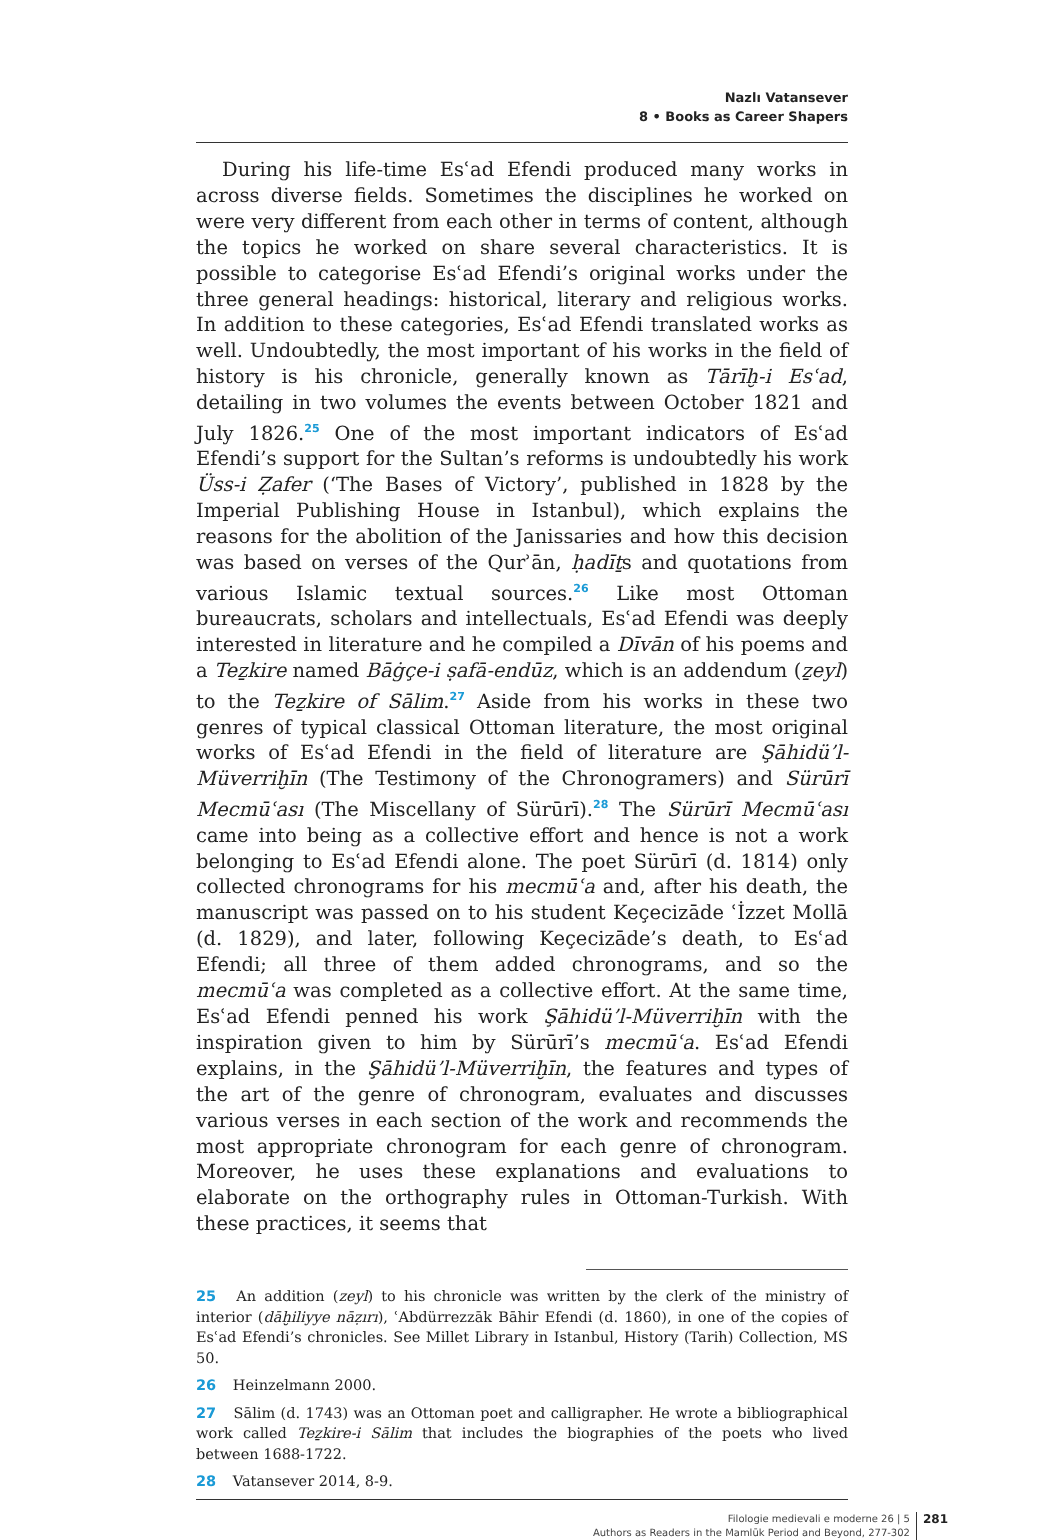Nazlı Vatansever
8 • Books as Career Shapers
During his life-time Esʿad Efendi produced many works in across diverse fields. Sometimes the disciplines he worked on were very different from each other in terms of content, although the topics he worked on share several characteristics. It is possible to categorise Esʿad Efendi’s original works under the three general headings: historical, literary and religious works. In addition to these categories, Esʿad Efendi translated works as well. Undoubtedly, the most important of his works in the field of history is his chronicle, generally known as Tārīḫ-i Esʿad, detailing in two volumes the events between October 1821 and July 1826.<sup>25</sup> One of the most important indicators of Esʿad Efendi’s support for the Sultan’s reforms is undoubtedly his work Üss-i Ẓafer (‘The Bases of Victory’, published in 1828 by the Imperial Publishing House in Istanbul), which explains the reasons for the abolition of the Janissaries and how this decision was based on verses of the Qurʾān, ḥadīṯs and quotations from various Islamic textual sources.<sup>26</sup> Like most Ottoman bureaucrats, scholars and intellectuals, Esʿad Efendi was deeply interested in literature and he compiled a Dīvān of his poems and a Teẕkire named Bāġçe-i ṣafā-endūz, which is an addendum (ẕeyl) to the Teẕkire of Sālim.<sup>27</sup> Aside from his works in these two genres of typical classical Ottoman literature, the most original works of Esʿad Efendi in the field of literature are Şāhidü’l-Müverriḫīn (The Testimony of the Chronogramers) and Sürūrī Mecmūʿası (The Miscellany of Sürūrī).<sup>28</sup> The Sürūrī Mecmūʿası came into being as a collective effort and hence is not a work belonging to Esʿad Efendi alone. The poet Sürūrī (d. 1814) only collected chronograms for his mecmūʿa and, after his death, the manuscript was passed on to his student Keçecizāde ʿİzzet Mollā (d. 1829), and later, following Keçecizāde’s death, to Esʿad Efendi; all three of them added chronograms, and so the mecmūʿa was completed as a collective effort. At the same time, Esʿad Efendi penned his work Şāhidü’l-Müverriḫīn with the inspiration given to him by Sürūrī’s mecmūʿa. Esʿad Efendi explains, in the Şāhidü’l-Müverriḫīn, the features and types of the art of the genre of chronogram, evaluates and discusses various verses in each section of the work and recommends the most appropriate chronogram for each genre of chronogram. Moreover, he uses these explanations and evaluations to elaborate on the orthography rules in Ottoman-Turkish. With these practices, it seems that
25 An addition (zeyl) to his chronicle was written by the clerk of the ministry of interior (dāḫiliyye nāẓırı), ʿAbdürrezzāk Bāhir Efendi (d. 1860), in one of the copies of Esʿad Efendi’s chronicles. See Millet Library in Istanbul, History (Tarih) Collection, MS 50.
26 Heinzelmann 2000.
27 Sālim (d. 1743) was an Ottoman poet and calligrapher. He wrote a bibliographical work called Teẕkire-i Sālim that includes the biographies of the poets who lived between 1688-1722.
28 Vatansever 2014, 8-9.
Filologie medievali e moderne 26 | 5
Authors as Readers in the Mamlūk Period and Beyond, 277-302
281